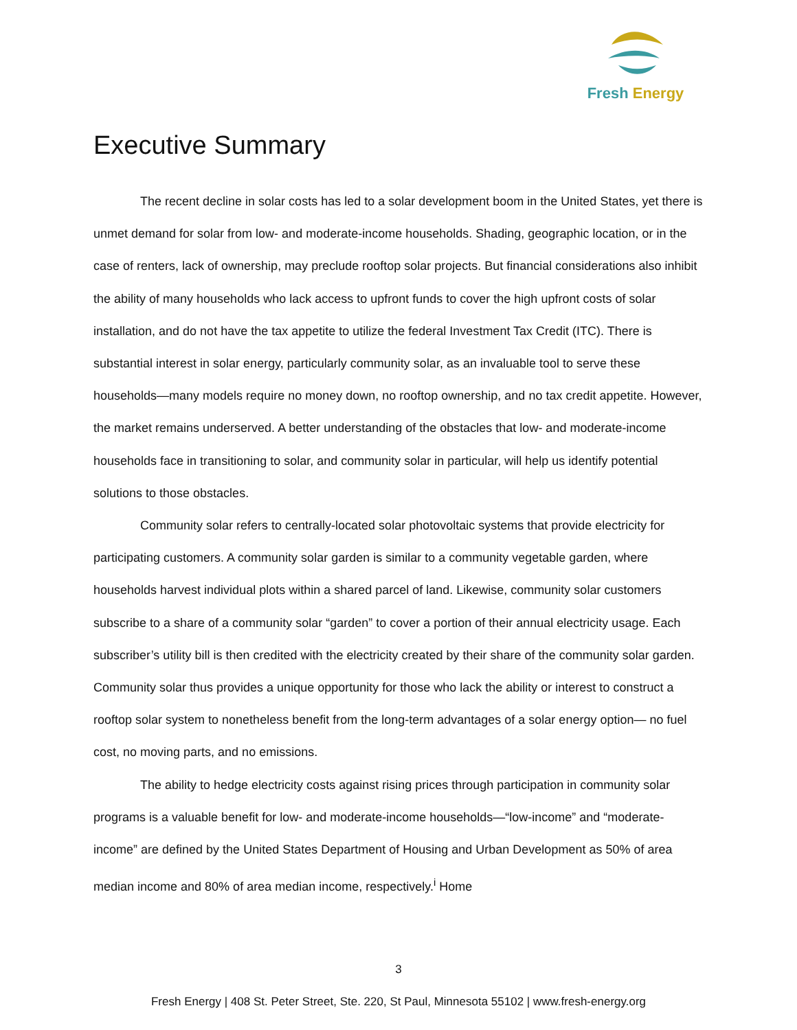Fresh Energy
Executive Summary
The recent decline in solar costs has led to a solar development boom in the United States, yet there is unmet demand for solar from low- and moderate-income households. Shading, geographic location, or in the case of renters, lack of ownership, may preclude rooftop solar projects. But financial considerations also inhibit the ability of many households who lack access to upfront funds to cover the high upfront costs of solar installation, and do not have the tax appetite to utilize the federal Investment Tax Credit (ITC). There is substantial interest in solar energy, particularly community solar, as an invaluable tool to serve these households—many models require no money down, no rooftop ownership, and no tax credit appetite. However, the market remains underserved. A better understanding of the obstacles that low- and moderate-income households face in transitioning to solar, and community solar in particular, will help us identify potential solutions to those obstacles.
Community solar refers to centrally-located solar photovoltaic systems that provide electricity for participating customers. A community solar garden is similar to a community vegetable garden, where households harvest individual plots within a shared parcel of land. Likewise, community solar customers subscribe to a share of a community solar “garden” to cover a portion of their annual electricity usage. Each subscriber’s utility bill is then credited with the electricity created by their share of the community solar garden. Community solar thus provides a unique opportunity for those who lack the ability or interest to construct a rooftop solar system to nonetheless benefit from the long-term advantages of a solar energy option— no fuel cost, no moving parts, and no emissions.
The ability to hedge electricity costs against rising prices through participation in community solar programs is a valuable benefit for low- and moderate-income households—“low-income” and “moderate-income” are defined by the United States Department of Housing and Urban Development as 50% of area median income and 80% of area median income, respectively.<sup>i</sup> Home
3
Fresh Energy | 408 St. Peter Street, Ste. 220, St Paul, Minnesota 55102 | www.fresh-energy.org